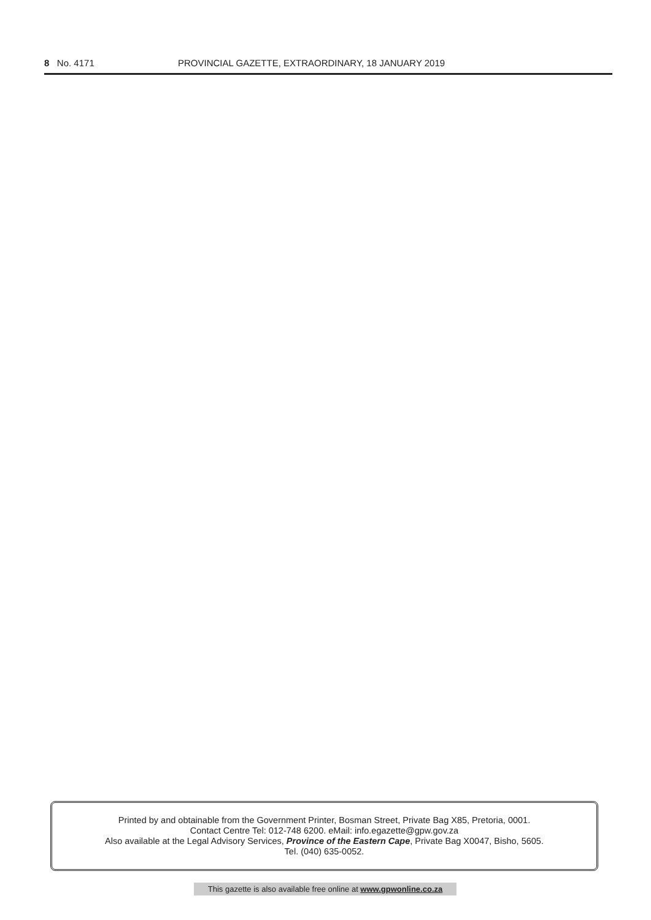8 No. 4171 PROVINCIAL GAZETTE, EXTRAORDINARY, 18 JANUARY 2019
Printed by and obtainable from the Government Printer, Bosman Street, Private Bag X85, Pretoria, 0001.
Contact Centre Tel: 012-748 6200. eMail: info.egazette@gpw.gov.za
Also available at the Legal Advisory Services, Province of the Eastern Cape, Private Bag X0047, Bisho, 5605.
Tel. (040) 635-0052.
This gazette is also available free online at www.gpwonline.co.za